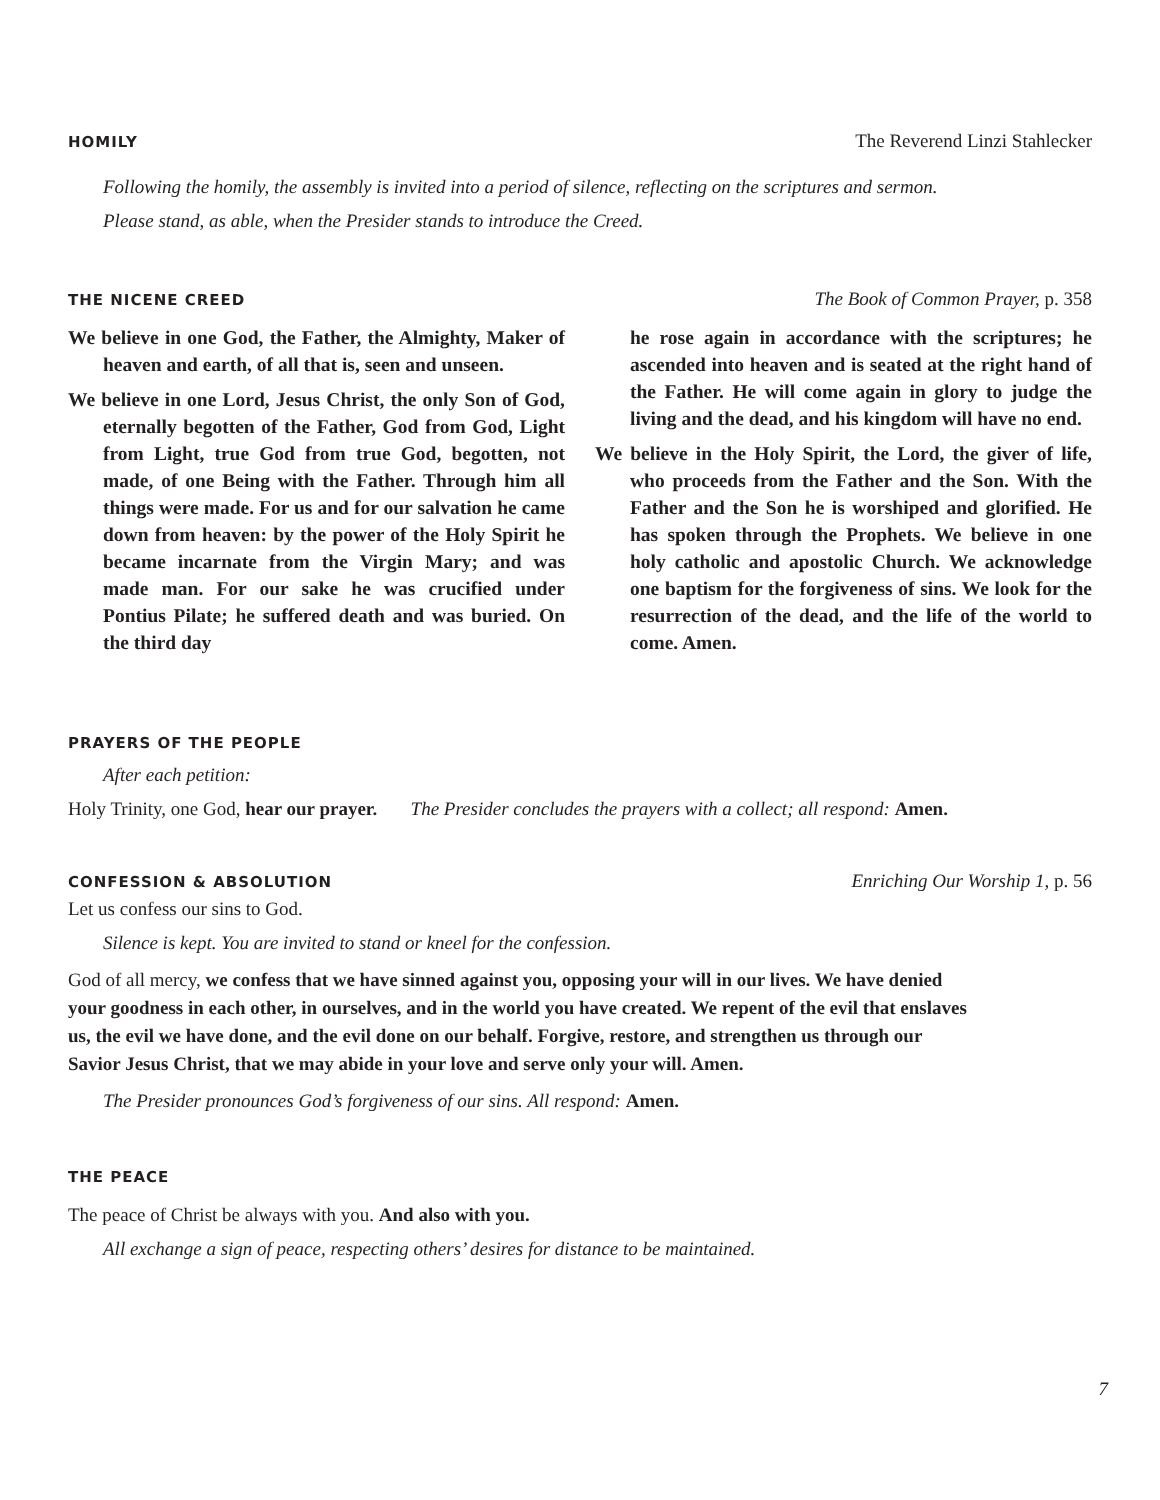HOMILY The Reverend Linzi Stahlecker
Following the homily, the assembly is invited into a period of silence, reflecting on the scriptures and sermon.
Please stand, as able, when the Presider stands to introduce the Creed.
THE NICENE CREED The Book of Common Prayer, p. 358
We believe in one God, the Father, the Almighty, Maker of heaven and earth, of all that is, seen and unseen.
We believe in one Lord, Jesus Christ, the only Son of God, eternally begotten of the Father, God from God, Light from Light, true God from true God, begotten, not made, of one Being with the Father. Through him all things were made. For us and for our salvation he came down from heaven: by the power of the Holy Spirit he became incarnate from the Virgin Mary; and was made man. For our sake he was crucified under Pontius Pilate; he suffered death and was buried. On the third day
he rose again in accordance with the scriptures; he ascended into heaven and is seated at the right hand of the Father. He will come again in glory to judge the living and the dead, and his kingdom will have no end.
We believe in the Holy Spirit, the Lord, the giver of life, who proceeds from the Father and the Son. With the Father and the Son he is worshiped and glorified. He has spoken through the Prophets. We believe in one holy catholic and apostolic Church. We acknowledge one baptism for the forgiveness of sins. We look for the resurrection of the dead, and the life of the world to come. Amen.
PRAYERS OF THE PEOPLE
After each petition:
Holy Trinity, one God, hear our prayer. The Presider concludes the prayers with a collect; all respond: Amen.
CONFESSION & ABSOLUTION Enriching Our Worship 1, p. 56
Let us confess our sins to God.
Silence is kept. You are invited to stand or kneel for the confession.
God of all mercy, we confess that we have sinned against you, opposing your will in our lives. We have denied your goodness in each other, in ourselves, and in the world you have created. We repent of the evil that enslaves us, the evil we have done, and the evil done on our behalf. Forgive, restore, and strengthen us through our Savior Jesus Christ, that we may abide in your love and serve only your will. Amen.
The Presider pronounces God’s forgiveness of our sins. All respond: Amen.
THE PEACE
The peace of Christ be always with you. And also with you.
All exchange a sign of peace, respecting others’ desires for distance to be maintained.
7